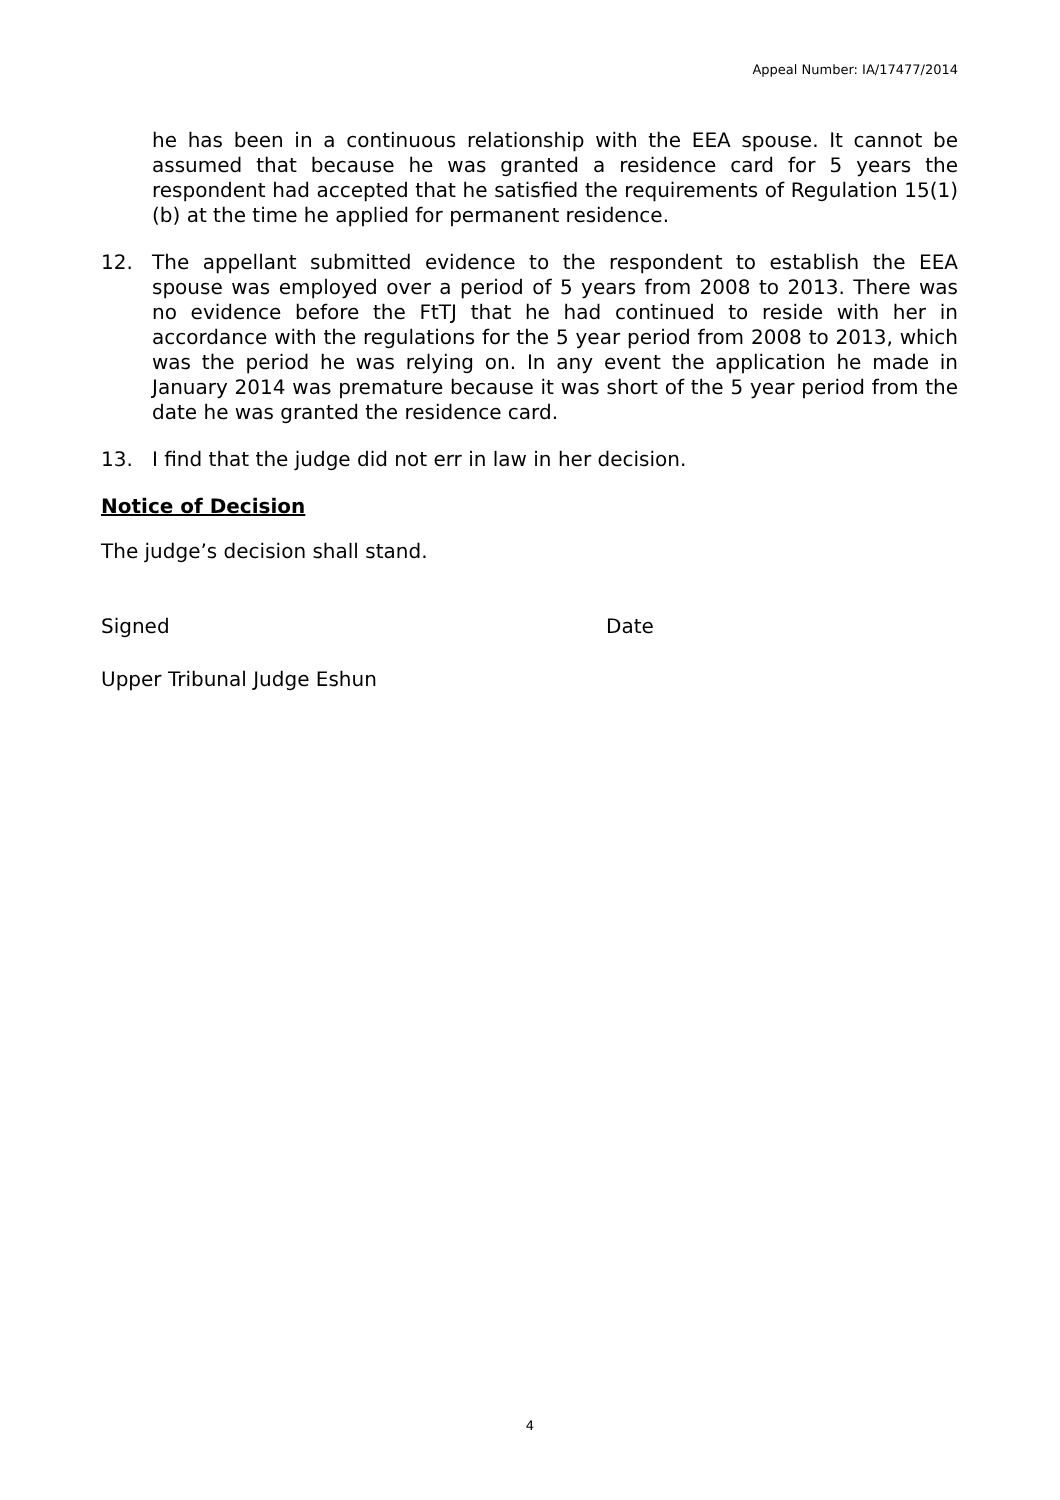Appeal Number: IA/17477/2014
he has been in a continuous relationship with the EEA spouse. It cannot be assumed that because he was granted a residence card for 5 years the respondent had accepted that he satisfied the requirements of Regulation 15(1)(b) at the time he applied for permanent residence.
12. The appellant submitted evidence to the respondent to establish the EEA spouse was employed over a period of 5 years from 2008 to 2013. There was no evidence before the FtTJ that he had continued to reside with her in accordance with the regulations for the 5 year period from 2008 to 2013, which was the period he was relying on. In any event the application he made in January 2014 was premature because it was short of the 5 year period from the date he was granted the residence card.
13. I find that the judge did not err in law in her decision.
Notice of Decision
The judge’s decision shall stand.
Signed Date
Upper Tribunal Judge Eshun
4